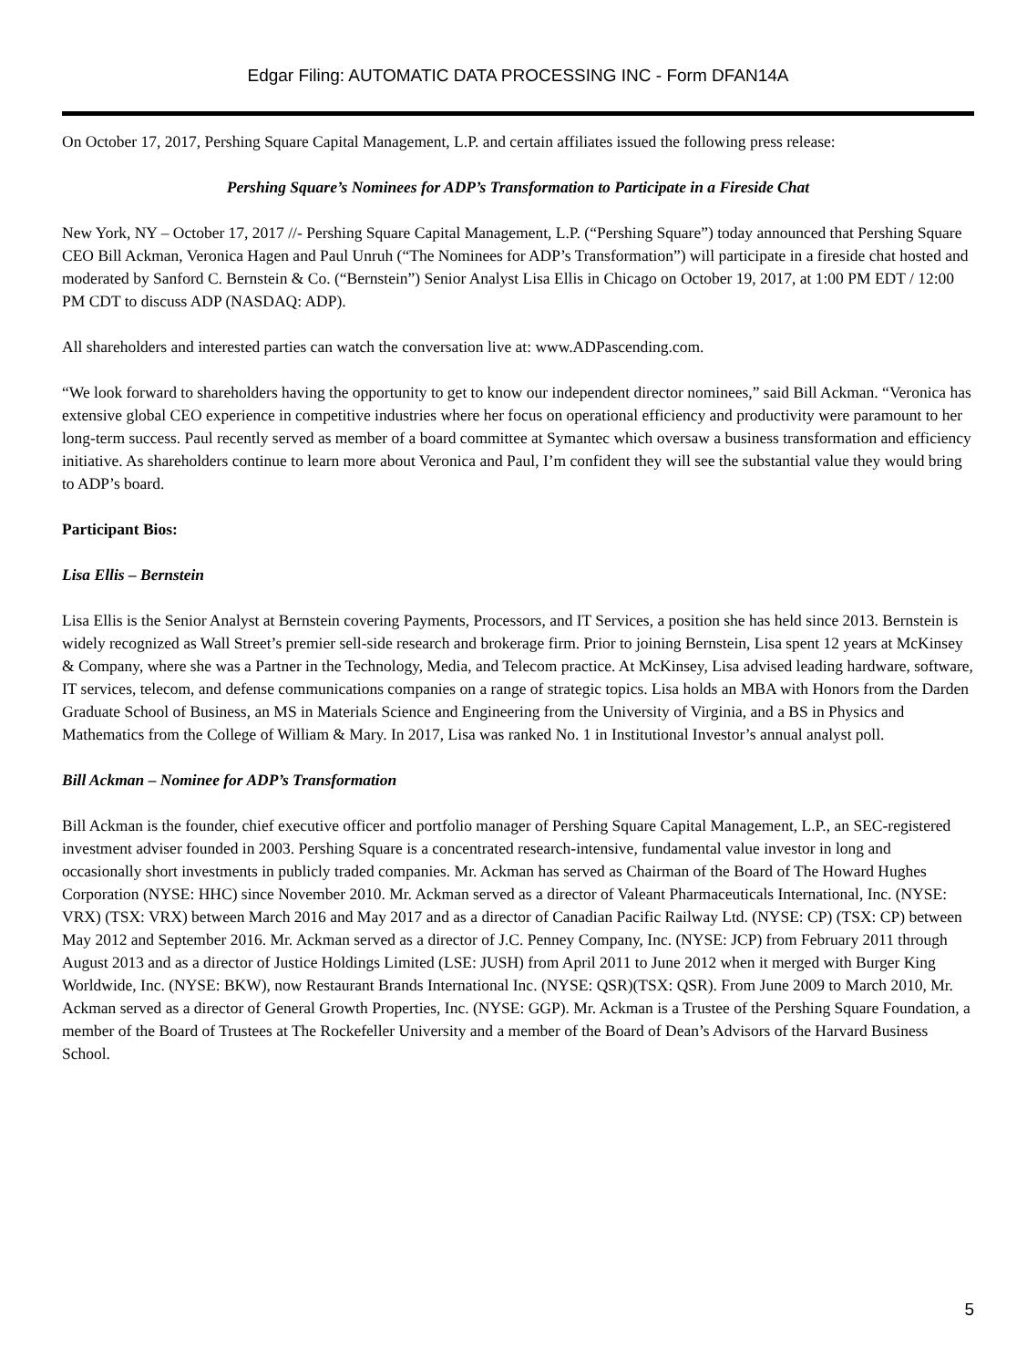Edgar Filing: AUTOMATIC DATA PROCESSING INC - Form DFAN14A
On October 17, 2017, Pershing Square Capital Management, L.P. and certain affiliates issued the following press release:
Pershing Square’s Nominees for ADP’s Transformation to Participate in a Fireside Chat
New York, NY – October 17, 2017 //- Pershing Square Capital Management, L.P. (“Pershing Square”) today announced that Pershing Square CEO Bill Ackman, Veronica Hagen and Paul Unruh (“The Nominees for ADP’s Transformation”) will participate in a fireside chat hosted and moderated by Sanford C. Bernstein & Co. (“Bernstein”) Senior Analyst Lisa Ellis in Chicago on October 19, 2017, at 1:00 PM EDT / 12:00 PM CDT to discuss ADP (NASDAQ: ADP).
All shareholders and interested parties can watch the conversation live at: www.ADPascending.com.
“We look forward to shareholders having the opportunity to get to know our independent director nominees,” said Bill Ackman. “Veronica has extensive global CEO experience in competitive industries where her focus on operational efficiency and productivity were paramount to her long-term success. Paul recently served as member of a board committee at Symantec which oversaw a business transformation and efficiency initiative. As shareholders continue to learn more about Veronica and Paul, I’m confident they will see the substantial value they would bring to ADP’s board.
Participant Bios:
Lisa Ellis – Bernstein
Lisa Ellis is the Senior Analyst at Bernstein covering Payments, Processors, and IT Services, a position she has held since 2013. Bernstein is widely recognized as Wall Street’s premier sell-side research and brokerage firm. Prior to joining Bernstein, Lisa spent 12 years at McKinsey & Company, where she was a Partner in the Technology, Media, and Telecom practice. At McKinsey, Lisa advised leading hardware, software, IT services, telecom, and defense communications companies on a range of strategic topics. Lisa holds an MBA with Honors from the Darden Graduate School of Business, an MS in Materials Science and Engineering from the University of Virginia, and a BS in Physics and Mathematics from the College of William & Mary. In 2017, Lisa was ranked No. 1 in Institutional Investor’s annual analyst poll.
Bill Ackman – Nominee for ADP’s Transformation
Bill Ackman is the founder, chief executive officer and portfolio manager of Pershing Square Capital Management, L.P., an SEC-registered investment adviser founded in 2003. Pershing Square is a concentrated research-intensive, fundamental value investor in long and occasionally short investments in publicly traded companies. Mr. Ackman has served as Chairman of the Board of The Howard Hughes Corporation (NYSE: HHC) since November 2010. Mr. Ackman served as a director of Valeant Pharmaceuticals International, Inc. (NYSE: VRX) (TSX: VRX) between March 2016 and May 2017 and as a director of Canadian Pacific Railway Ltd. (NYSE: CP) (TSX: CP) between May 2012 and September 2016. Mr. Ackman served as a director of J.C. Penney Company, Inc. (NYSE: JCP) from February 2011 through August 2013 and as a director of Justice Holdings Limited (LSE: JUSH) from April 2011 to June 2012 when it merged with Burger King Worldwide, Inc. (NYSE: BKW), now Restaurant Brands International Inc. (NYSE: QSR)(TSX: QSR). From June 2009 to March 2010, Mr. Ackman served as a director of General Growth Properties, Inc. (NYSE: GGP). Mr. Ackman is a Trustee of the Pershing Square Foundation, a member of the Board of Trustees at The Rockefeller University and a member of the Board of Dean’s Advisors of the Harvard Business School.
5